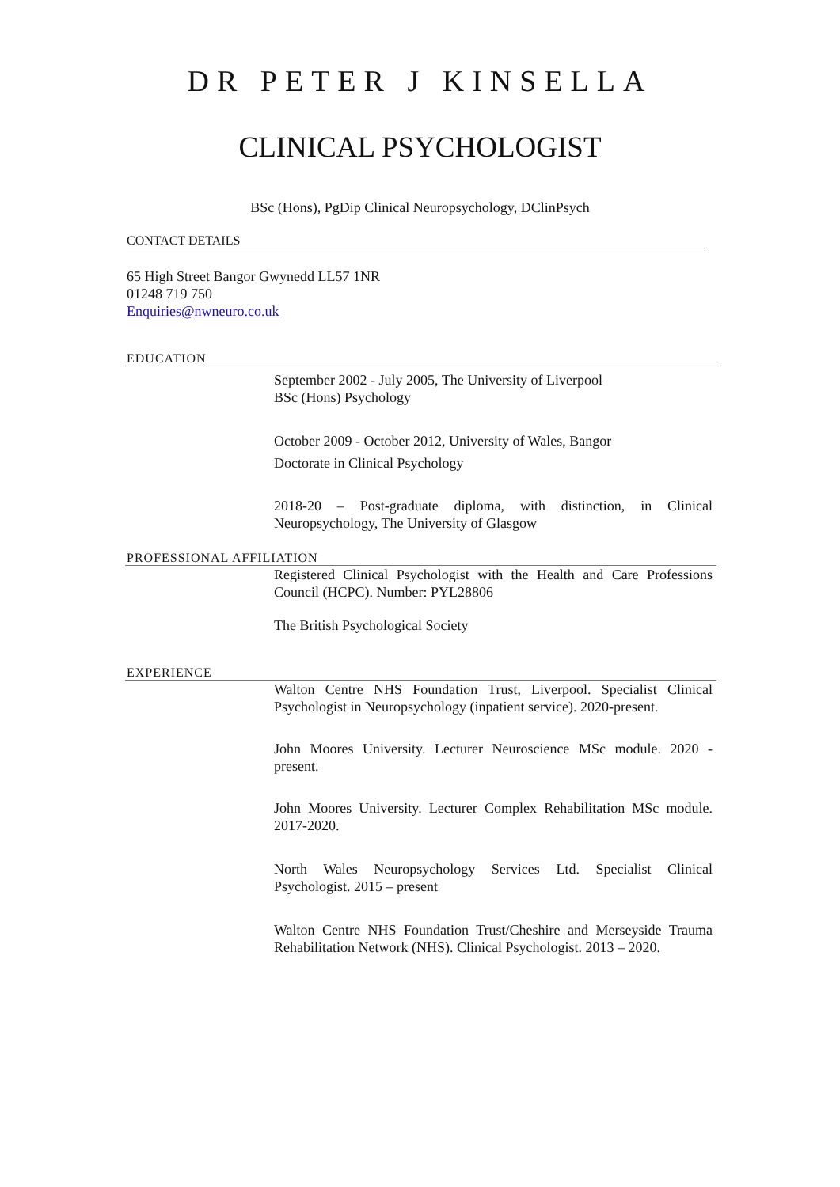DR PETER J KINSELLA
CLINICAL PSYCHOLOGIST
BSc (Hons), PgDip Clinical Neuropsychology, DClinPsych
CONTACT DETAILS
65 High Street Bangor Gwynedd LL57 1NR
01248 719 750
Enquiries@nwneuro.co.uk
EDUCATION
September 2002 - July 2005, The University of Liverpool
BSc (Hons) Psychology
October 2009 - October 2012, University of Wales, Bangor
Doctorate in Clinical Psychology
2018-20 – Post-graduate diploma, with distinction, in Clinical Neuropsychology, The University of Glasgow
PROFESSIONAL AFFILIATION
Registered Clinical Psychologist with the Health and Care Professions Council (HCPC). Number: PYL28806
The British Psychological Society
EXPERIENCE
Walton Centre NHS Foundation Trust, Liverpool. Specialist Clinical Psychologist in Neuropsychology (inpatient service). 2020-present.
John Moores University. Lecturer Neuroscience MSc module. 2020 - present.
John Moores University. Lecturer Complex Rehabilitation MSc module. 2017-2020.
North Wales Neuropsychology Services Ltd. Specialist Clinical Psychologist. 2015 – present
Walton Centre NHS Foundation Trust/Cheshire and Merseyside Trauma Rehabilitation Network (NHS). Clinical Psychologist. 2013 – 2020.